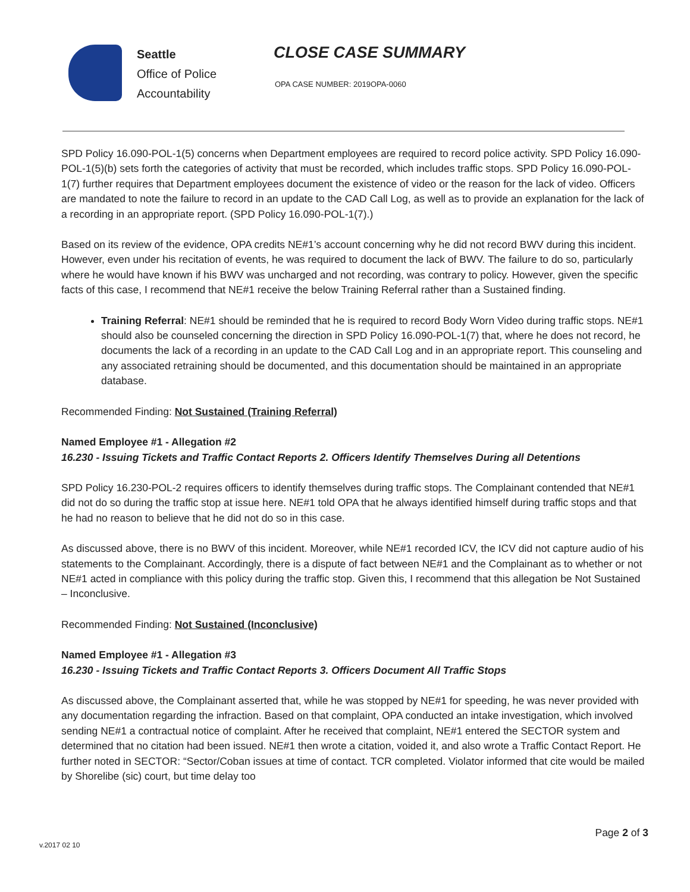Seattle
Office of Police
Accountability
CLOSE CASE SUMMARY
OPA CASE NUMBER: 2019OPA-0060
SPD Policy 16.090-POL-1(5) concerns when Department employees are required to record police activity. SPD Policy 16.090-POL-1(5)(b) sets forth the categories of activity that must be recorded, which includes traffic stops. SPD Policy 16.090-POL-1(7) further requires that Department employees document the existence of video or the reason for the lack of video. Officers are mandated to note the failure to record in an update to the CAD Call Log, as well as to provide an explanation for the lack of a recording in an appropriate report. (SPD Policy 16.090-POL-1(7).)
Based on its review of the evidence, OPA credits NE#1’s account concerning why he did not record BWV during this incident. However, even under his recitation of events, he was required to document the lack of BWV. The failure to do so, particularly where he would have known if his BWV was uncharged and not recording, was contrary to policy. However, given the specific facts of this case, I recommend that NE#1 receive the below Training Referral rather than a Sustained finding.
Training Referral: NE#1 should be reminded that he is required to record Body Worn Video during traffic stops. NE#1 should also be counseled concerning the direction in SPD Policy 16.090-POL-1(7) that, where he does not record, he documents the lack of a recording in an update to the CAD Call Log and in an appropriate report. This counseling and any associated retraining should be documented, and this documentation should be maintained in an appropriate database.
Recommended Finding: Not Sustained (Training Referral)
Named Employee #1 - Allegation #2
16.230 - Issuing Tickets and Traffic Contact Reports 2. Officers Identify Themselves During all Detentions
SPD Policy 16.230-POL-2 requires officers to identify themselves during traffic stops. The Complainant contended that NE#1 did not do so during the traffic stop at issue here. NE#1 told OPA that he always identified himself during traffic stops and that he had no reason to believe that he did not do so in this case.
As discussed above, there is no BWV of this incident. Moreover, while NE#1 recorded ICV, the ICV did not capture audio of his statements to the Complainant. Accordingly, there is a dispute of fact between NE#1 and the Complainant as to whether or not NE#1 acted in compliance with this policy during the traffic stop. Given this, I recommend that this allegation be Not Sustained – Inconclusive.
Recommended Finding: Not Sustained (Inconclusive)
Named Employee #1 - Allegation #3
16.230 - Issuing Tickets and Traffic Contact Reports 3. Officers Document All Traffic Stops
As discussed above, the Complainant asserted that, while he was stopped by NE#1 for speeding, he was never provided with any documentation regarding the infraction. Based on that complaint, OPA conducted an intake investigation, which involved sending NE#1 a contractual notice of complaint. After he received that complaint, NE#1 entered the SECTOR system and determined that no citation had been issued. NE#1 then wrote a citation, voided it, and also wrote a Traffic Contact Report. He further noted in SECTOR: “Sector/Coban issues at time of contact. TCR completed. Violator informed that cite would be mailed by Shorelibe (sic) court, but time delay too
Page 2 of 3
v.2017 02 10